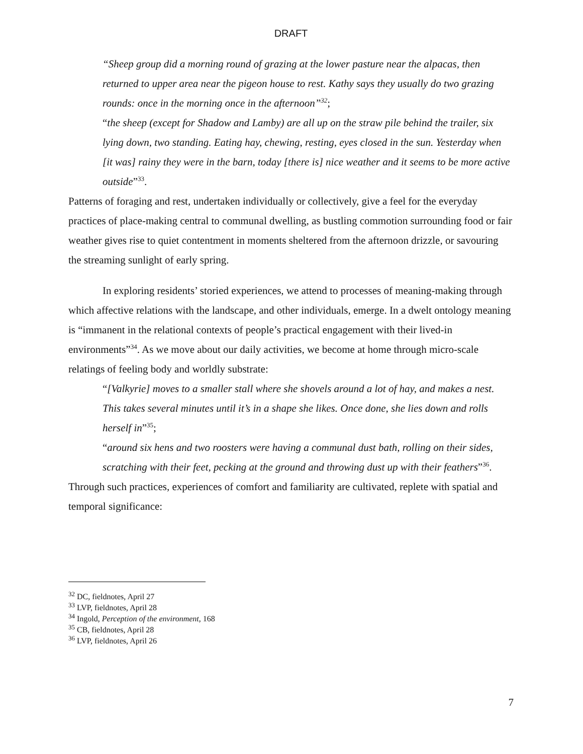DRAFT
“Sheep group did a morning round of grazing at the lower pasture near the alpacas, then returned to upper area near the pigeon house to rest. Kathy says they usually do two grazing rounds: once in the morning once in the afternoon”<sup>32</sup>;
“the sheep (except for Shadow and Lamby) are all up on the straw pile behind the trailer, six lying down, two standing. Eating hay, chewing, resting, eyes closed in the sun. Yesterday when [it was] rainy they were in the barn, today [there is] nice weather and it seems to be more active outside”<sup>33</sup>.
Patterns of foraging and rest, undertaken individually or collectively, give a feel for the everyday practices of place-making central to communal dwelling, as bustling commotion surrounding food or fair weather gives rise to quiet contentment in moments sheltered from the afternoon drizzle, or savouring the streaming sunlight of early spring.
In exploring residents’ storied experiences, we attend to processes of meaning-making through which affective relations with the landscape, and other individuals, emerge. In a dwelt ontology meaning is “immanent in the relational contexts of people’s practical engagement with their lived-in environments”<sup>34</sup>. As we move about our daily activities, we become at home through micro-scale relatings of feeling body and worldly substrate:
“[Valkyrie] moves to a smaller stall where she shovels around a lot of hay, and makes a nest. This takes several minutes until it’s in a shape she likes. Once done, she lies down and rolls herself in”<sup>35</sup>;
“around six hens and two roosters were having a communal dust bath, rolling on their sides, scratching with their feet, pecking at the ground and throwing dust up with their feathers”<sup>36</sup>.
Through such practices, experiences of comfort and familiarity are cultivated, replete with spatial and temporal significance:
<sup>32</sup> DC, fieldnotes, April 27
<sup>33</sup> LVP, fieldnotes, April 28
<sup>34</sup> Ingold, Perception of the environment, 168
<sup>35</sup> CB, fieldnotes, April 28
<sup>36</sup> LVP, fieldnotes, April 26
7